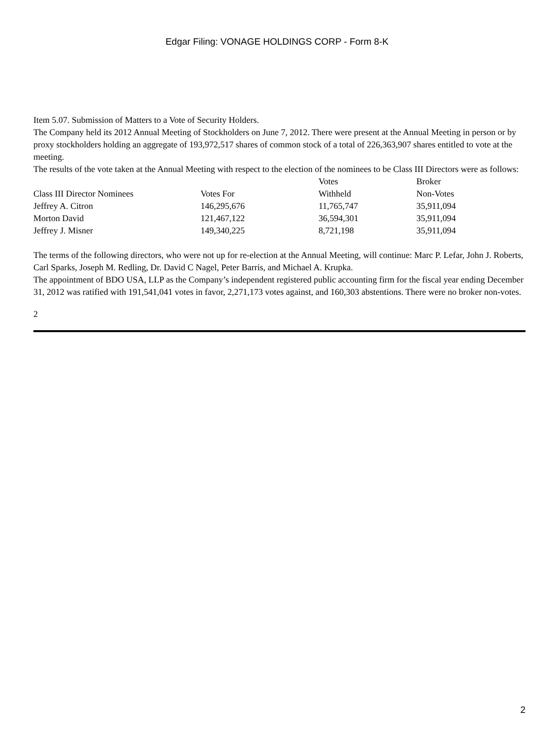Edgar Filing: VONAGE HOLDINGS CORP - Form 8-K
Item 5.07. Submission of Matters to a Vote of Security Holders.
The Company held its 2012 Annual Meeting of Stockholders on June 7, 2012. There were present at the Annual Meeting in person or by proxy stockholders holding an aggregate of 193,972,517 shares of common stock of a total of 226,363,907 shares entitled to vote at the meeting.
The results of the vote taken at the Annual Meeting with respect to the election of the nominees to be Class III Directors were as follows:
| Class III Director Nominees | Votes For | Votes Withheld | Broker Non-Votes |
| Jeffrey A. Citron | 146,295,676 | 11,765,747 | 35,911,094 |
| Morton David | 121,467,122 | 36,594,301 | 35,911,094 |
| Jeffrey J. Misner | 149,340,225 | 8,721,198 | 35,911,094 |
The terms of the following directors, who were not up for re-election at the Annual Meeting, will continue: Marc P. Lefar, John J. Roberts, Carl Sparks, Joseph M. Redling, Dr. David C Nagel, Peter Barris, and Michael A. Krupka.
The appointment of BDO USA, LLP as the Company’s independent registered public accounting firm for the fiscal year ending December 31, 2012 was ratified with 191,541,041 votes in favor, 2,271,173 votes against, and 160,303 abstentions. There were no broker non-votes.
2
2